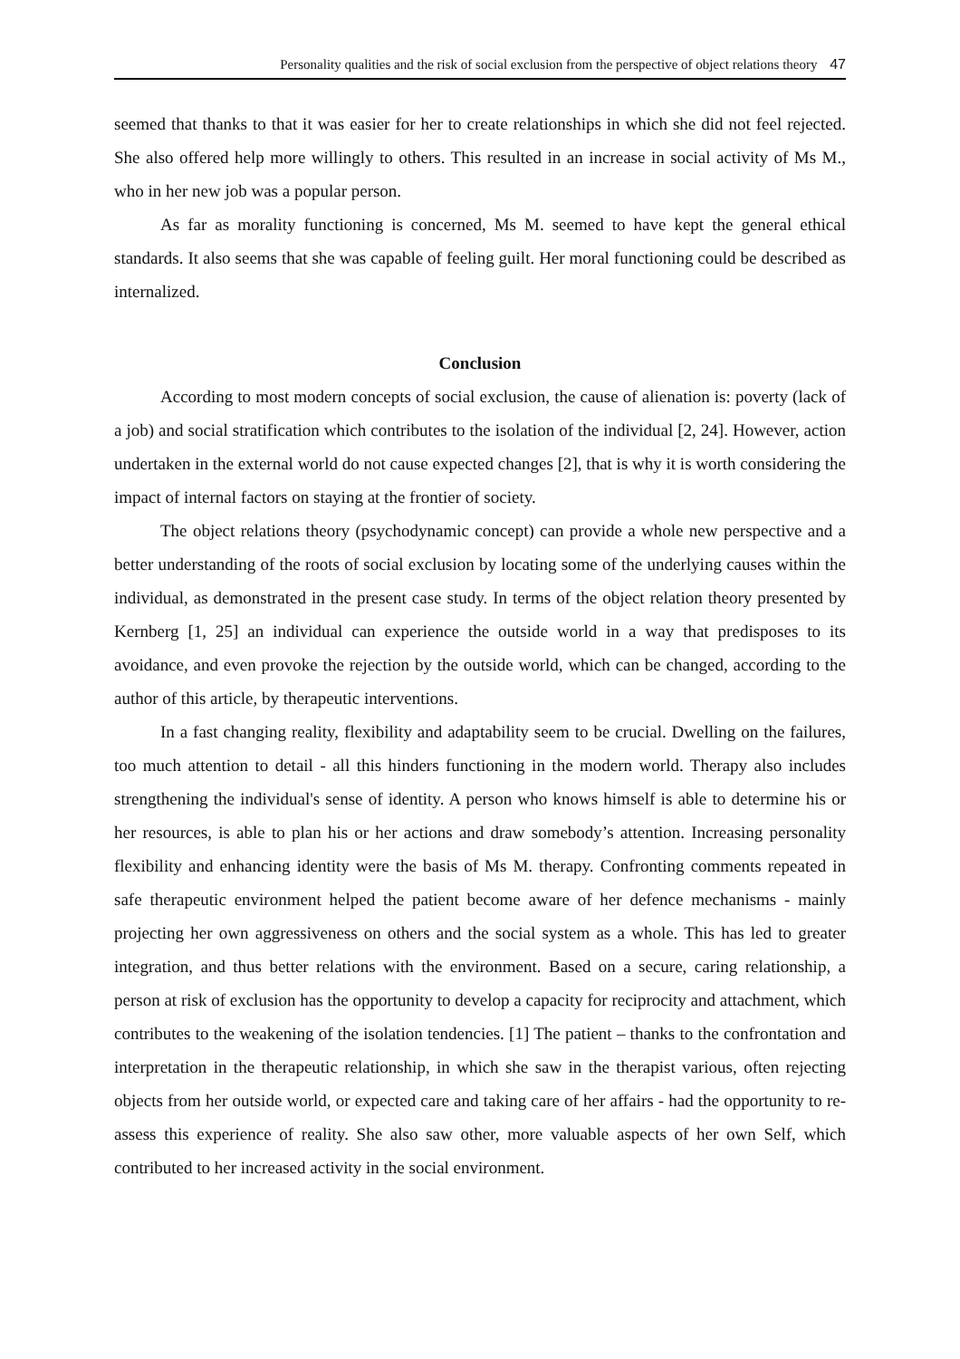Personality qualities and the risk of social exclusion from the perspective of object relations theory 47
seemed that thanks to that it was easier for her to create relationships in which she did not feel rejected. She also offered help more willingly to others. This resulted in an increase in social activity of Ms M., who in her new job was a popular person.
As far as morality functioning is concerned, Ms M. seemed to have kept the general ethical standards. It also seems that she was capable of feeling guilt. Her moral functioning could be described as internalized.
Conclusion
According to most modern concepts of social exclusion, the cause of alienation is: poverty (lack of a job) and social stratification which contributes to the isolation of the individual [2, 24]. However, action undertaken in the external world do not cause expected changes [2], that is why it is worth considering the impact of internal factors on staying at the frontier of society.
The object relations theory (psychodynamic concept) can provide a whole new perspective and a better understanding of the roots of social exclusion by locating some of the underlying causes within the individual, as demonstrated in the present case study. In terms of the object relation theory presented by Kernberg [1, 25] an individual can experience the outside world in a way that predisposes to its avoidance, and even provoke the rejection by the outside world, which can be changed, according to the author of this article, by therapeutic interventions.
In a fast changing reality, flexibility and adaptability seem to be crucial. Dwelling on the failures, too much attention to detail - all this hinders functioning in the modern world. Therapy also includes strengthening the individual's sense of identity. A person who knows himself is able to determine his or her resources, is able to plan his or her actions and draw somebody’s attention. Increasing personality flexibility and enhancing identity were the basis of Ms M. therapy. Confronting comments repeated in safe therapeutic environment helped the patient become aware of her defence mechanisms - mainly projecting her own aggressiveness on others and the social system as a whole. This has led to greater integration, and thus better relations with the environment. Based on a secure, caring relationship, a person at risk of exclusion has the opportunity to develop a capacity for reciprocity and attachment, which contributes to the weakening of the isolation tendencies. [1] The patient – thanks to the confrontation and interpretation in the therapeutic relationship, in which she saw in the therapist various, often rejecting objects from her outside world, or expected care and taking care of her affairs - had the opportunity to re-assess this experience of reality. She also saw other, more valuable aspects of her own Self, which contributed to her increased activity in the social environment.